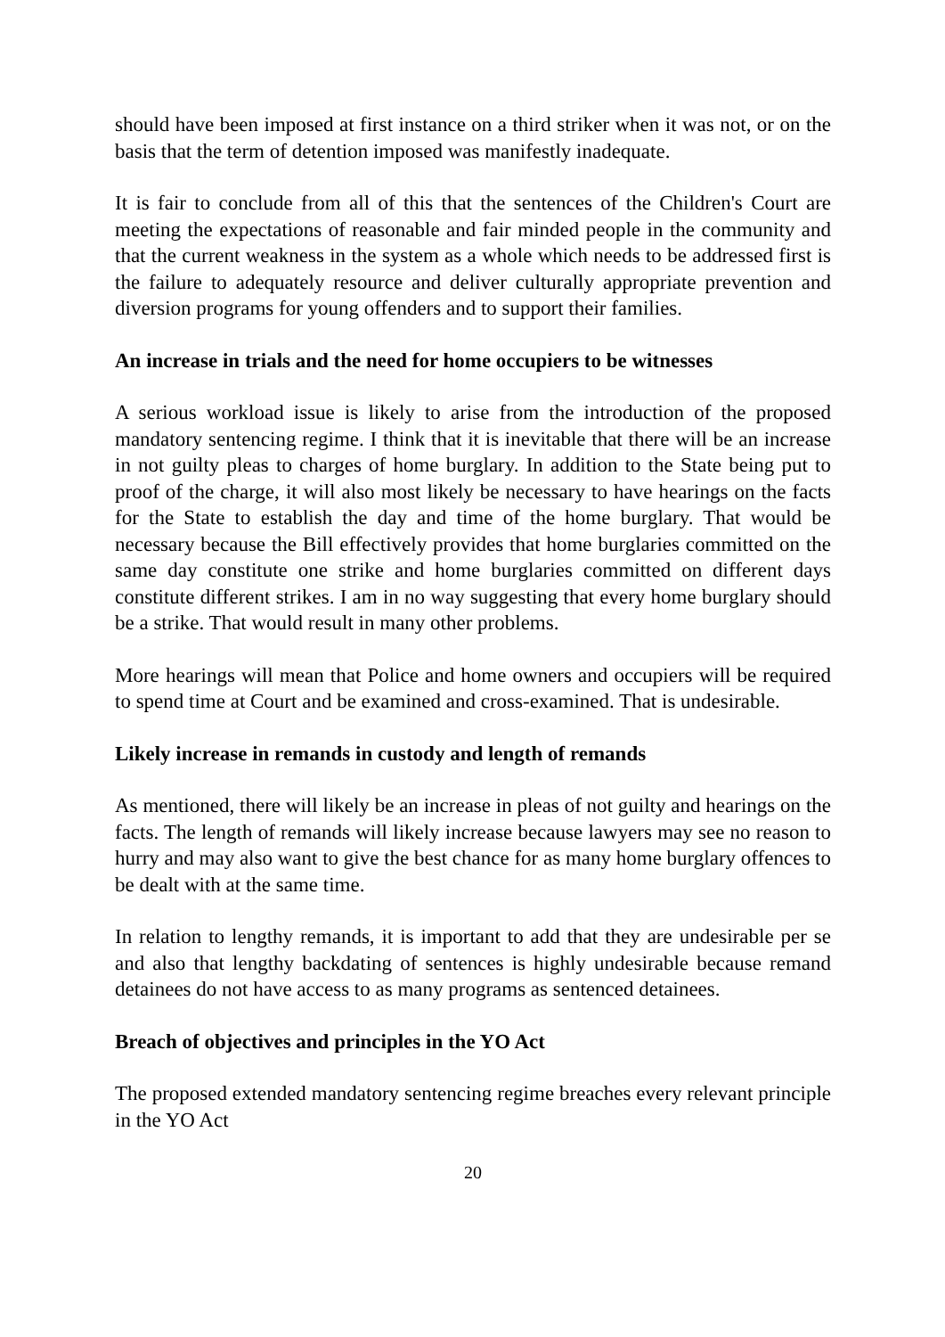should have been imposed at first instance on a third striker when it was not, or on the basis that the term of detention imposed was manifestly inadequate.
It is fair to conclude from all of this that the sentences of the Children's Court are meeting the expectations of reasonable and fair minded people in the community and that the current weakness in the system as a whole which needs to be addressed first is the failure to adequately resource and deliver culturally appropriate prevention and diversion programs for young offenders and to support their families.
An increase in trials and the need for home occupiers to be witnesses
A serious workload issue is likely to arise from the introduction of the proposed mandatory sentencing regime. I think that it is inevitable that there will be an increase in not guilty pleas to charges of home burglary. In addition to the State being put to proof of the charge, it will also most likely be necessary to have hearings on the facts for the State to establish the day and time of the home burglary. That would be necessary because the Bill effectively provides that home burglaries committed on the same day constitute one strike and home burglaries committed on different days constitute different strikes. I am in no way suggesting that every home burglary should be a strike. That would result in many other problems.
More hearings will mean that Police and home owners and occupiers will be required to spend time at Court and be examined and cross-examined. That is undesirable.
Likely increase in remands in custody and length of remands
As mentioned, there will likely be an increase in pleas of not guilty and hearings on the facts. The length of remands will likely increase because lawyers may see no reason to hurry and may also want to give the best chance for as many home burglary offences to be dealt with at the same time.
In relation to lengthy remands, it is important to add that they are undesirable per se and also that lengthy backdating of sentences is highly undesirable because remand detainees do not have access to as many programs as sentenced detainees.
Breach of objectives and principles in the YO Act
The proposed extended mandatory sentencing regime breaches every relevant principle in the YO Act
20